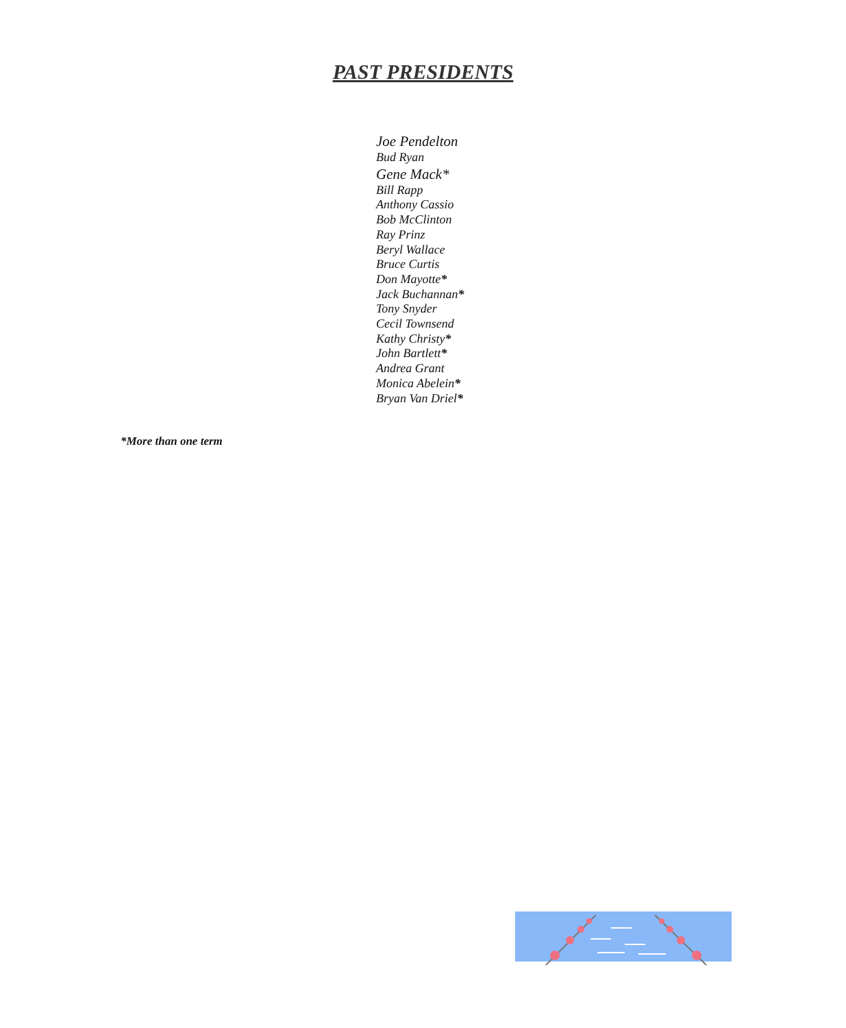PAST PRESIDENTS
Joe Pendelton
Bud Ryan
Gene Mack*
Bill Rapp
Anthony Cassio
Bob McClinton
Ray Prinz
Beryl Wallace
Bruce Curtis
Don Mayotte*
Jack Buchannan*
Tony Snyder
Cecil Townsend
Kathy Christy*
John Bartlett*
Andrea Grant
Monica Abelein*
Bryan Van Driel*
*More than one term